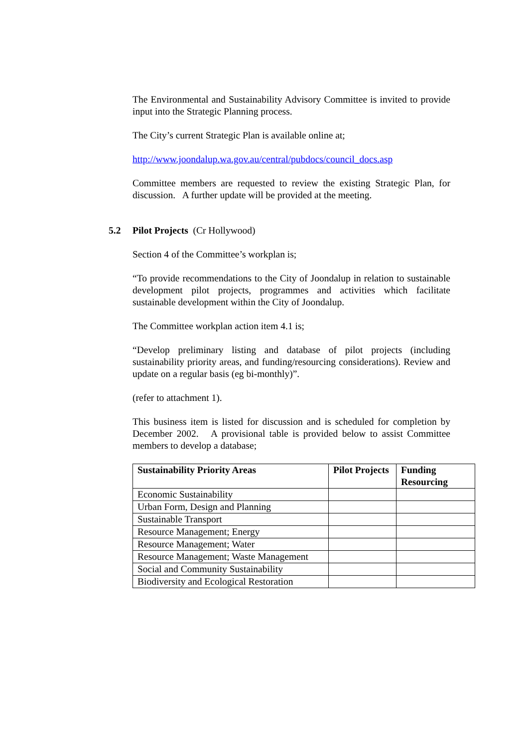The Environmental and Sustainability Advisory Committee is invited to provide input into the Strategic Planning process.
The City’s current Strategic Plan is available online at;
http://www.joondalup.wa.gov.au/central/pubdocs/council_docs.asp
Committee members are requested to review the existing Strategic Plan, for discussion. A further update will be provided at the meeting.
5.2 Pilot Projects (Cr Hollywood)
Section 4 of the Committee’s workplan is;
“To provide recommendations to the City of Joondalup in relation to sustainable development pilot projects, programmes and activities which facilitate sustainable development within the City of Joondalup.
The Committee workplan action item 4.1 is;
“Develop preliminary listing and database of pilot projects (including sustainability priority areas, and funding/resourcing considerations). Review and update on a regular basis (eg bi-monthly)”.
(refer to attachment 1).
This business item is listed for discussion and is scheduled for completion by December 2002. A provisional table is provided below to assist Committee members to develop a database;
| Sustainability Priority Areas | Pilot Projects | Funding Resourcing |
| --- | --- | --- |
| Economic Sustainability | | |
| Urban Form, Design and Planning | | |
| Sustainable Transport | | |
| Resource Management; Energy | | |
| Resource Management; Water | | |
| Resource Management; Waste Management | | |
| Social and Community Sustainability | | |
| Biodiversity and Ecological Restoration | | |